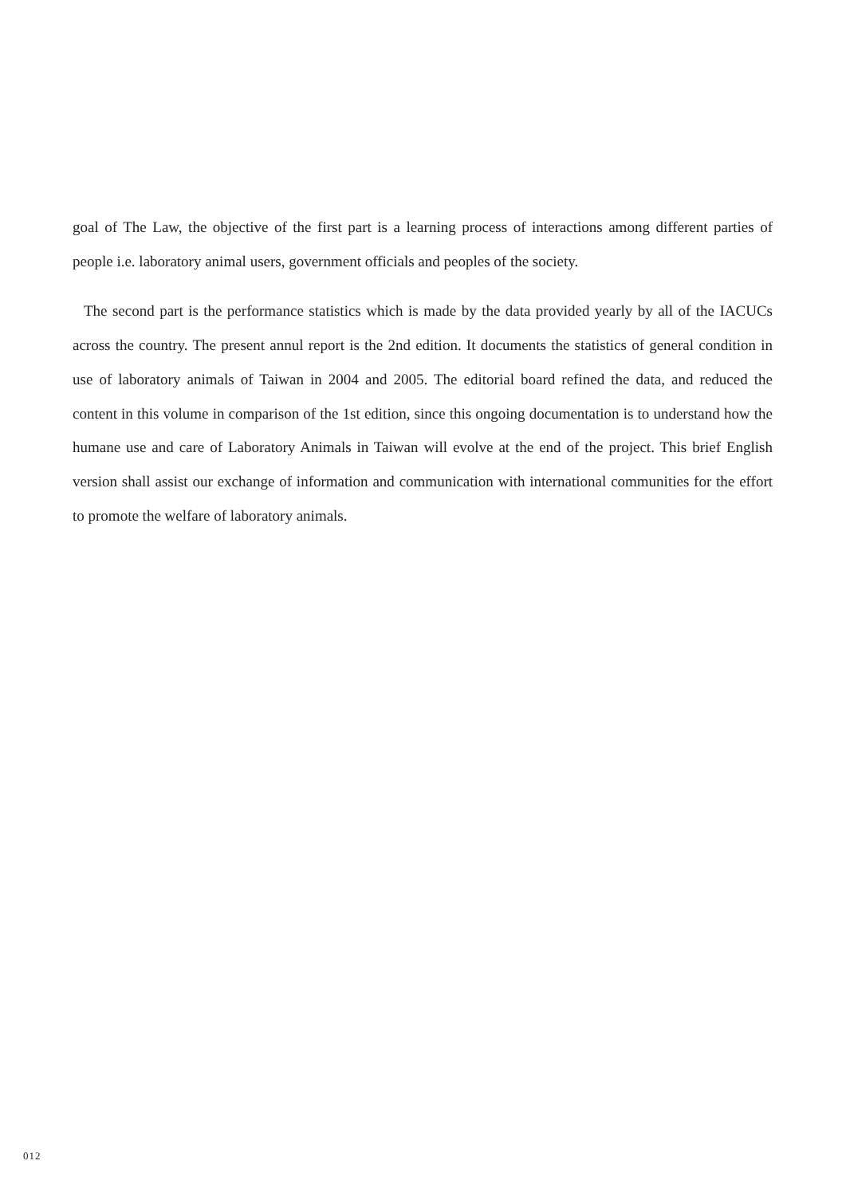goal of The Law, the objective of the first part is a learning process of interactions among different parties of people i.e. laboratory animal users, government officials and peoples of the society.
The second part is the performance statistics which is made by the data provided yearly by all of the IACUCs across the country. The present annul report is the 2nd edition. It documents the statistics of general condition in use of laboratory animals of Taiwan in 2004 and 2005. The editorial board refined the data, and reduced the content in this volume in comparison of the 1st edition, since this ongoing documentation is to understand how the humane use and care of Laboratory Animals in Taiwan will evolve at the end of the project. This brief English version shall assist our exchange of information and communication with international communities for the effort to promote the welfare of laboratory animals.
012